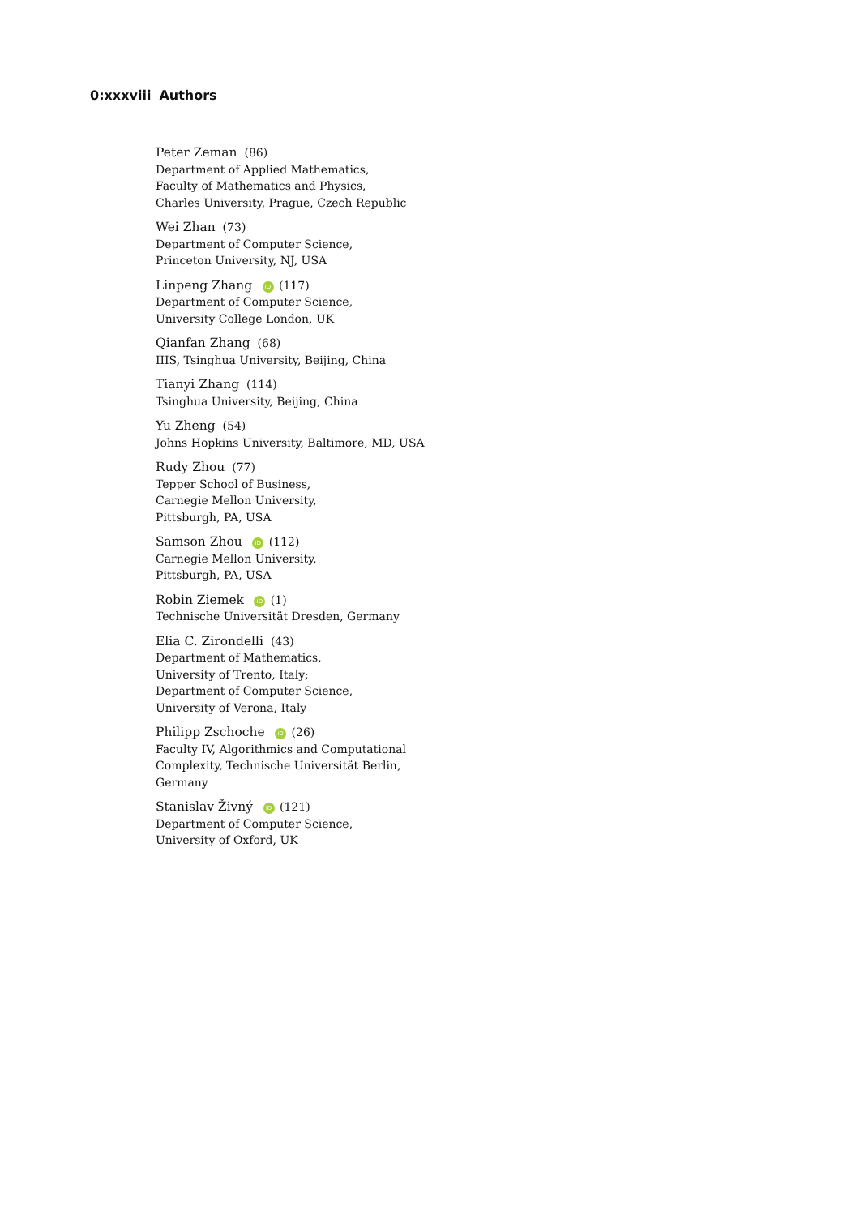0:xxxviii Authors
Peter Zeman (86)
Department of Applied Mathematics,
Faculty of Mathematics and Physics,
Charles University, Prague, Czech Republic
Wei Zhan (73)
Department of Computer Science,
Princeton University, NJ, USA
Linpeng Zhang iD (117)
Department of Computer Science,
University College London, UK
Qianfan Zhang (68)
IIIS, Tsinghua University, Beijing, China
Tianyi Zhang (114)
Tsinghua University, Beijing, China
Yu Zheng (54)
Johns Hopkins University, Baltimore, MD, USA
Rudy Zhou (77)
Tepper School of Business,
Carnegie Mellon University,
Pittsburgh, PA, USA
Samson Zhou iD (112)
Carnegie Mellon University,
Pittsburgh, PA, USA
Robin Ziemek iD (1)
Technische Universität Dresden, Germany
Elia C. Zirondelli (43)
Department of Mathematics,
University of Trento, Italy;
Department of Computer Science,
University of Verona, Italy
Philipp Zschoche iD (26)
Faculty IV, Algorithmics and Computational
Complexity, Technische Universität Berlin,
Germany
Stanislav Živný iD (121)
Department of Computer Science,
University of Oxford, UK